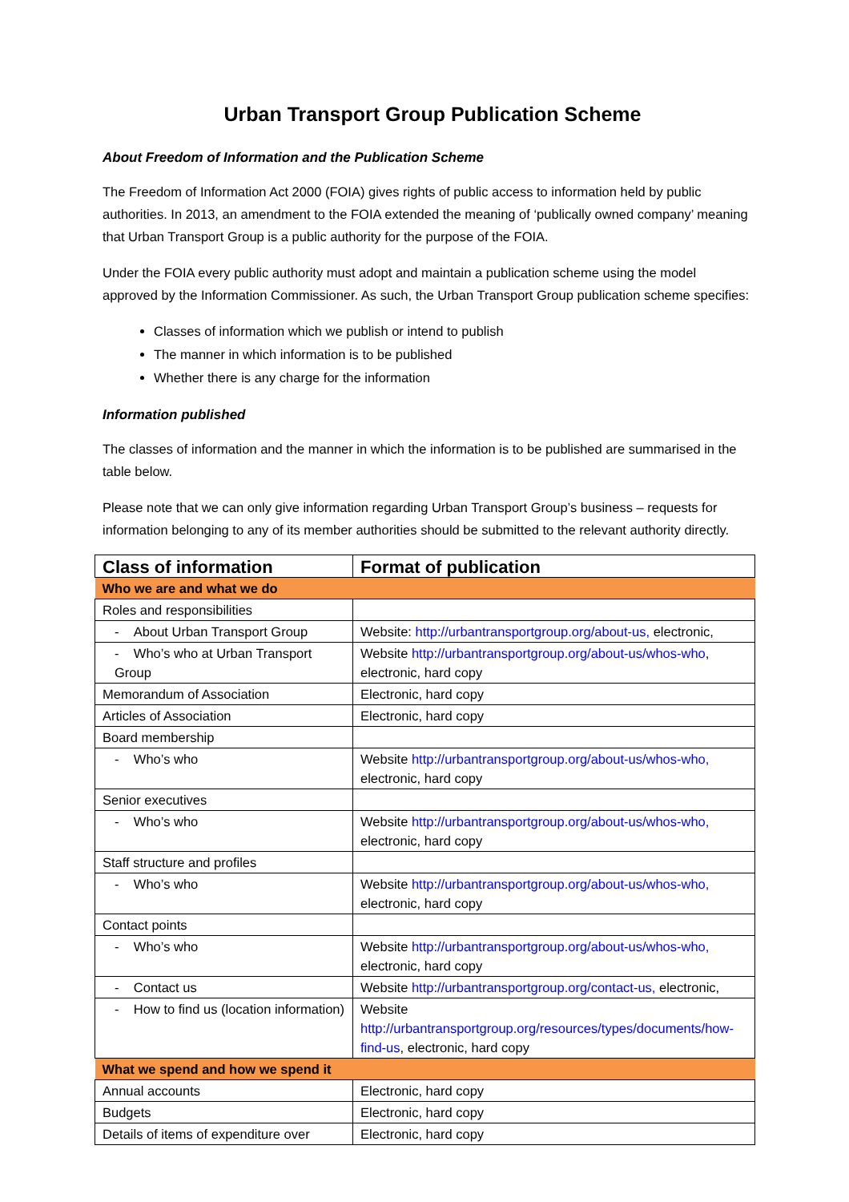Urban Transport Group Publication Scheme
About Freedom of Information and the Publication Scheme
The Freedom of Information Act 2000 (FOIA) gives rights of public access to information held by public authorities. In 2013, an amendment to the FOIA extended the meaning of ‘publically owned company’ meaning that Urban Transport Group is a public authority for the purpose of the FOIA.
Under the FOIA every public authority must adopt and maintain a publication scheme using the model approved by the Information Commissioner. As such, the Urban Transport Group publication scheme specifies:
Classes of information which we publish or intend to publish
The manner in which information is to be published
Whether there is any charge for the information
Information published
The classes of information and the manner in which the information is to be published are summarised in the table below.
Please note that we can only give information regarding Urban Transport Group’s business – requests for information belonging to any of its member authorities should be submitted to the relevant authority directly.
| Class of information | Format of publication |
| --- | --- |
| Who we are and what we do | |
| Roles and responsibilities | |
| - About Urban Transport Group | Website: http://urbantransportgroup.org/about-us, electronic, |
| - Who’s who at Urban Transport Group | Website http://urbantransportgroup.org/about-us/whos-who , electronic, hard copy |
| Memorandum of Association | Electronic, hard copy |
| Articles of Association | Electronic, hard copy |
| Board membership | |
| - Who’s who | Website http://urbantransportgroup.org/about-us/whos-who, electronic, hard copy |
| Senior executives | |
| - Who’s who | Website http://urbantransportgroup.org/about-us/whos-who, electronic, hard copy |
| Staff structure and profiles | |
| - Who’s who | Website http://urbantransportgroup.org/about-us/whos-who, electronic, hard copy |
| Contact points | |
| - Who’s who | Website http://urbantransportgroup.org/about-us/whos-who, electronic, hard copy |
| - Contact us | Website http://urbantransportgroup.org/contact-us, electronic, |
| - How to find us (location information) | Website http://urbantransportgroup.org/resources/types/documents/how- find-us , electronic, hard copy |
| What we spend and how we spend it | |
| Annual accounts | Electronic, hard copy |
| Budgets | Electronic, hard copy |
| Details of items of expenditure over | Electronic, hard copy |